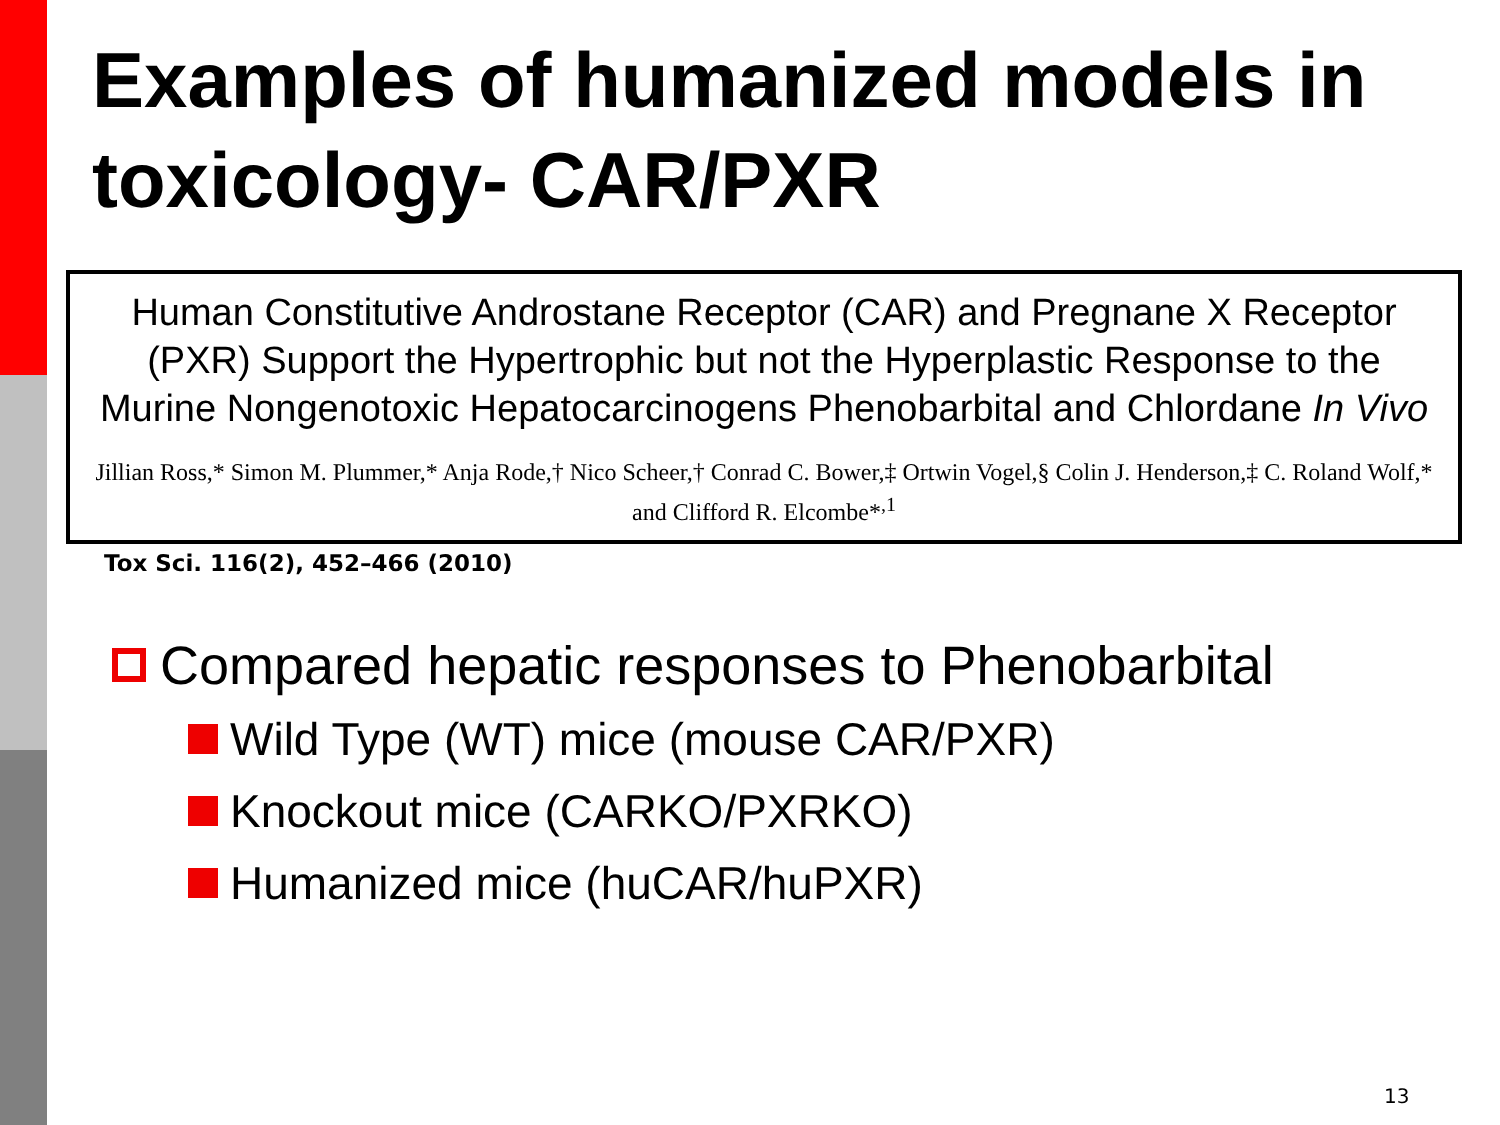Examples of humanized models in toxicology- CAR/PXR
Human Constitutive Androstane Receptor (CAR) and Pregnane X Receptor (PXR) Support the Hypertrophic but not the Hyperplastic Response to the Murine Nongenotoxic Hepatocarcinogens Phenobarbital and Chlordane In Vivo
Jillian Ross,* Simon M. Plummer,* Anja Rode,† Nico Scheer,† Conrad C. Bower,‡ Ortwin Vogel,§ Colin J. Henderson,‡ C. Roland Wolf,* and Clifford R. Elcombe*<sup>,1</sup>
Tox Sci. 116(2), 452–466 (2010)
Compared hepatic responses to Phenobarbital
Wild Type (WT) mice (mouse CAR/PXR)
Knockout mice (CARKO/PXRKO)
Humanized mice (huCAR/huPXR)
13